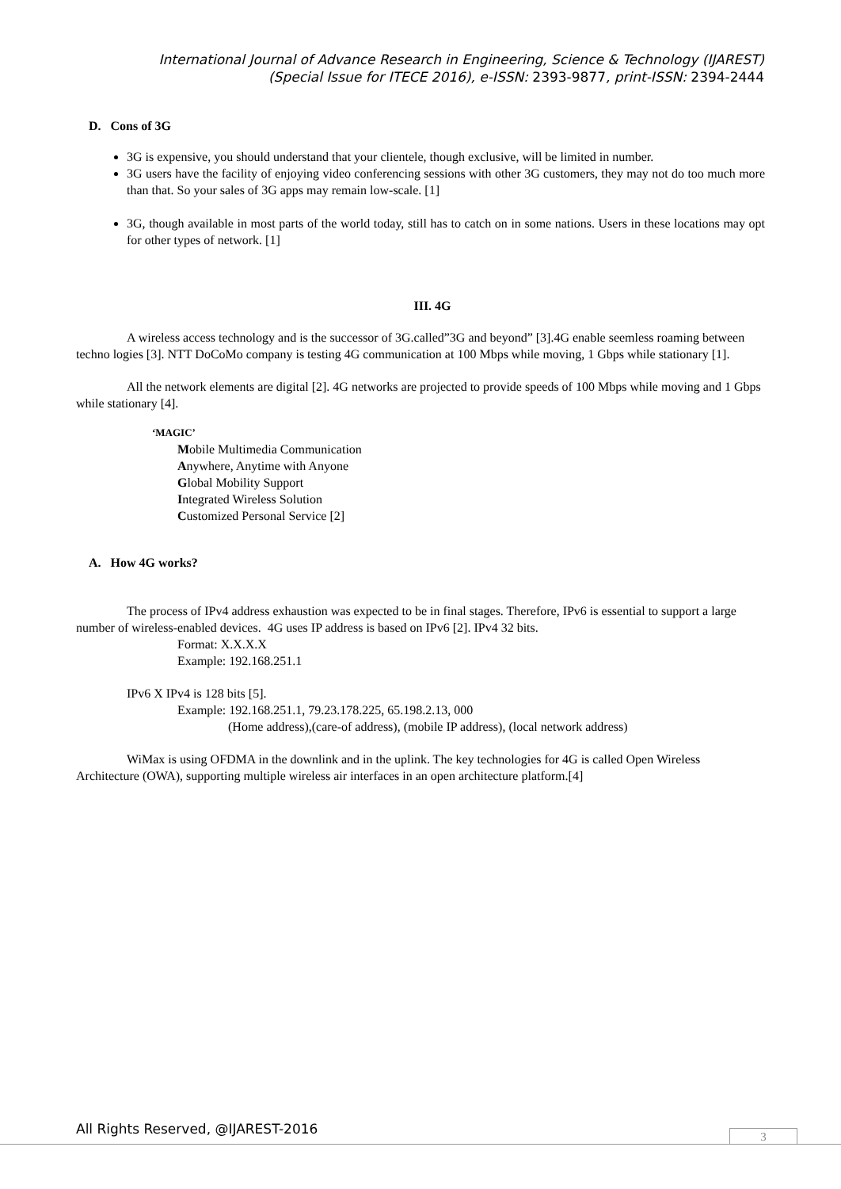International Journal of Advance Research in Engineering, Science & Technology (IJAREST)
(Special Issue for ITECE 2016), e-ISSN: 2393-9877, print-ISSN: 2394-2444
D. Cons of 3G
3G is expensive, you should understand that your clientele, though exclusive, will be limited in number.
3G users have the facility of enjoying video conferencing sessions with other 3G customers, they may not do too much more than that. So your sales of 3G apps may remain low-scale. [1]
3G, though available in most parts of the world today, still has to catch on in some nations. Users in these locations may opt for other types of network. [1]
III. 4G
A wireless access technology and is the successor of 3G.called”3G and beyond” [3].4G enable seemless roaming between techno logies [3]. NTT DoCoMo company is testing 4G communication at 100 Mbps while moving, 1 Gbps while stationary [1].
All the network elements are digital [2]. 4G networks are projected to provide speeds of 100 Mbps while moving and 1 Gbps while stationary [4].
‘MAGIC’
Mobile Multimedia Communication
Anywhere, Anytime with Anyone
Global Mobility Support
Integrated Wireless Solution
Customized Personal Service [2]
A. How 4G works?
The process of IPv4 address exhaustion was expected to be in final stages. Therefore, IPv6 is essential to support a large number of wireless-enabled devices. 4G uses IP address is based on IPv6 [2]. IPv4 32 bits.
Format: X.X.X.X
Example: 192.168.251.1
IPv6 X IPv4 is 128 bits [5].
Example: 192.168.251.1, 79.23.178.225, 65.198.2.13, 000
(Home address),(care-of address), (mobile IP address), (local network address)
WiMax is using OFDMA in the downlink and in the uplink. The key technologies for 4G is called Open Wireless Architecture (OWA), supporting multiple wireless air interfaces in an open architecture platform.[4]
All Rights Reserved, @IJAREST-2016
3